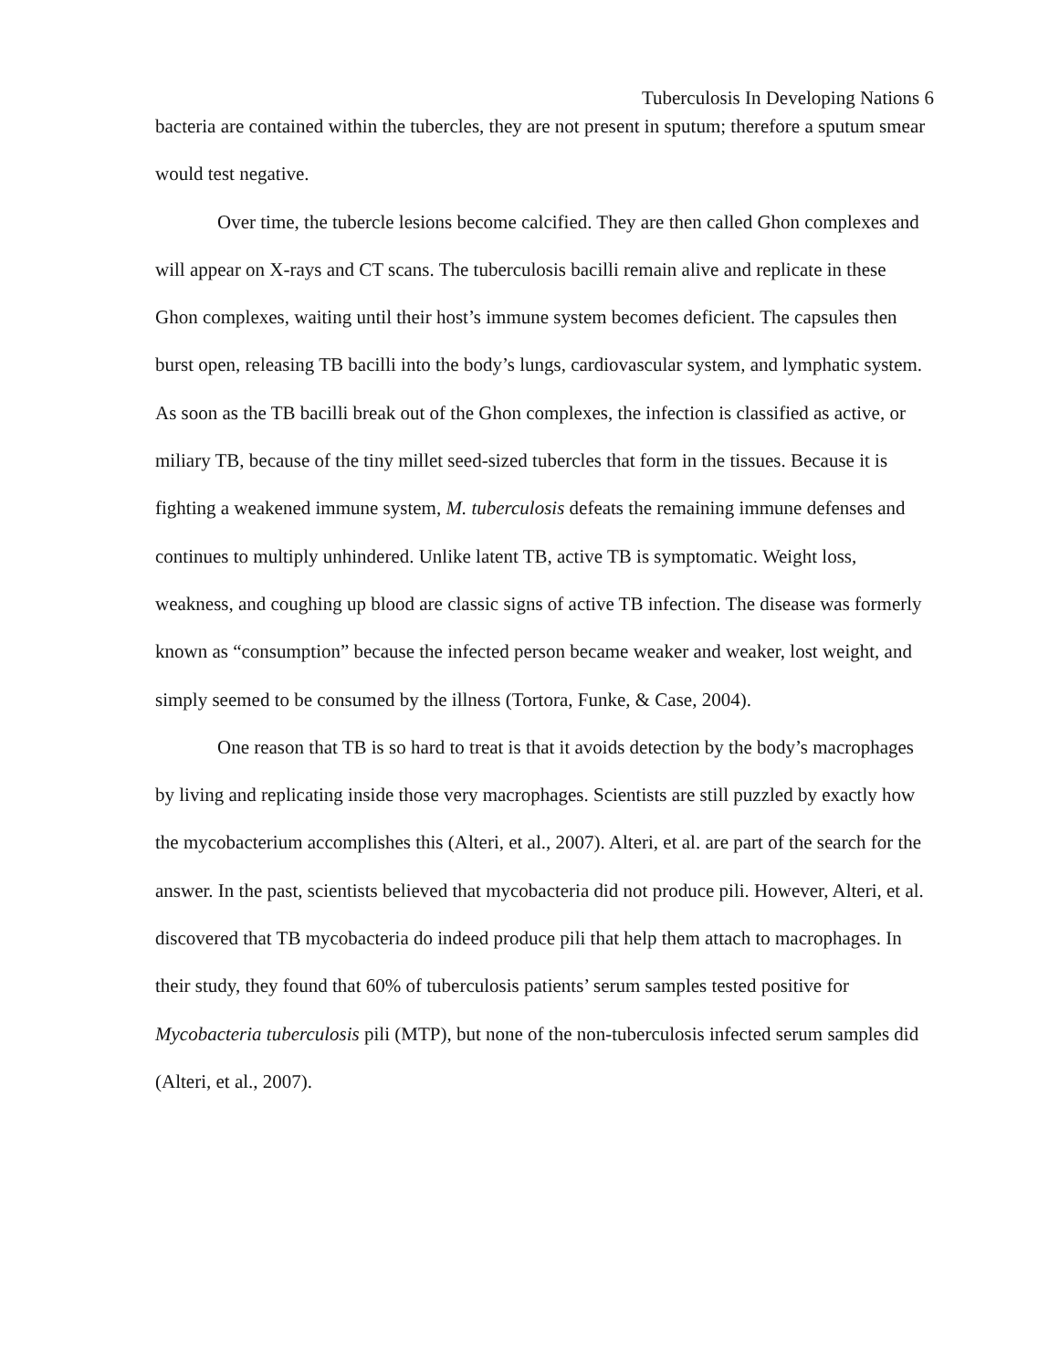Tuberculosis In Developing Nations 6
bacteria are contained within the tubercles, they are not present in sputum; therefore a sputum smear would test negative.
Over time, the tubercle lesions become calcified. They are then called Ghon complexes and will appear on X-rays and CT scans. The tuberculosis bacilli remain alive and replicate in these Ghon complexes, waiting until their host’s immune system becomes deficient. The capsules then burst open, releasing TB bacilli into the body’s lungs, cardiovascular system, and lymphatic system. As soon as the TB bacilli break out of the Ghon complexes, the infection is classified as active, or miliary TB, because of the tiny millet seed-sized tubercles that form in the tissues. Because it is fighting a weakened immune system, M. tuberculosis defeats the remaining immune defenses and continues to multiply unhindered. Unlike latent TB, active TB is symptomatic. Weight loss, weakness, and coughing up blood are classic signs of active TB infection. The disease was formerly known as “consumption” because the infected person became weaker and weaker, lost weight, and simply seemed to be consumed by the illness (Tortora, Funke, & Case, 2004).
One reason that TB is so hard to treat is that it avoids detection by the body’s macrophages by living and replicating inside those very macrophages. Scientists are still puzzled by exactly how the mycobacterium accomplishes this (Alteri, et al., 2007). Alteri, et al. are part of the search for the answer. In the past, scientists believed that mycobacteria did not produce pili. However, Alteri, et al. discovered that TB mycobacteria do indeed produce pili that help them attach to macrophages. In their study, they found that 60% of tuberculosis patients’ serum samples tested positive for Mycobacteria tuberculosis pili (MTP), but none of the non-tuberculosis infected serum samples did (Alteri, et al., 2007).